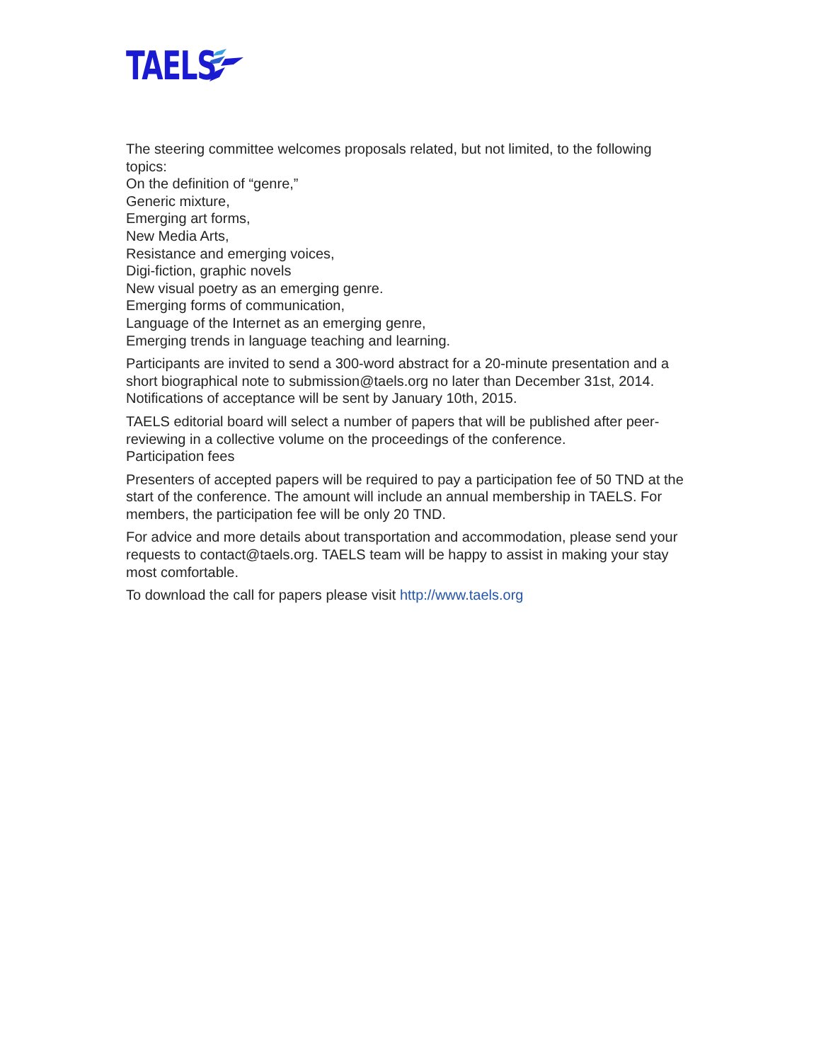TAELS
The steering committee welcomes proposals related, but not limited, to the following topics:
On the definition of “genre,”
Generic mixture,
Emerging art forms,
New Media Arts,
Resistance and emerging voices,
Digi-fiction, graphic novels
New visual poetry as an emerging genre.
Emerging forms of communication,
Language of the Internet as an emerging genre,
Emerging trends in language teaching and learning.
Participants are invited to send a 300-word abstract for a 20-minute presentation and a short biographical note to submission@taels.org no later than December 31st, 2014. Notifications of acceptance will be sent by January 10th, 2015.
TAELS editorial board will select a number of papers that will be published after peer-reviewing in a collective volume on the proceedings of the conference.
Participation fees
Presenters of accepted papers will be required to pay a participation fee of 50 TND at the start of the conference. The amount will include an annual membership in TAELS. For members, the participation fee will be only 20 TND.
For advice and more details about transportation and accommodation, please send your requests to contact@taels.org. TAELS team will be happy to assist in making your stay most comfortable.
To download the call for papers please visit http://www.taels.org